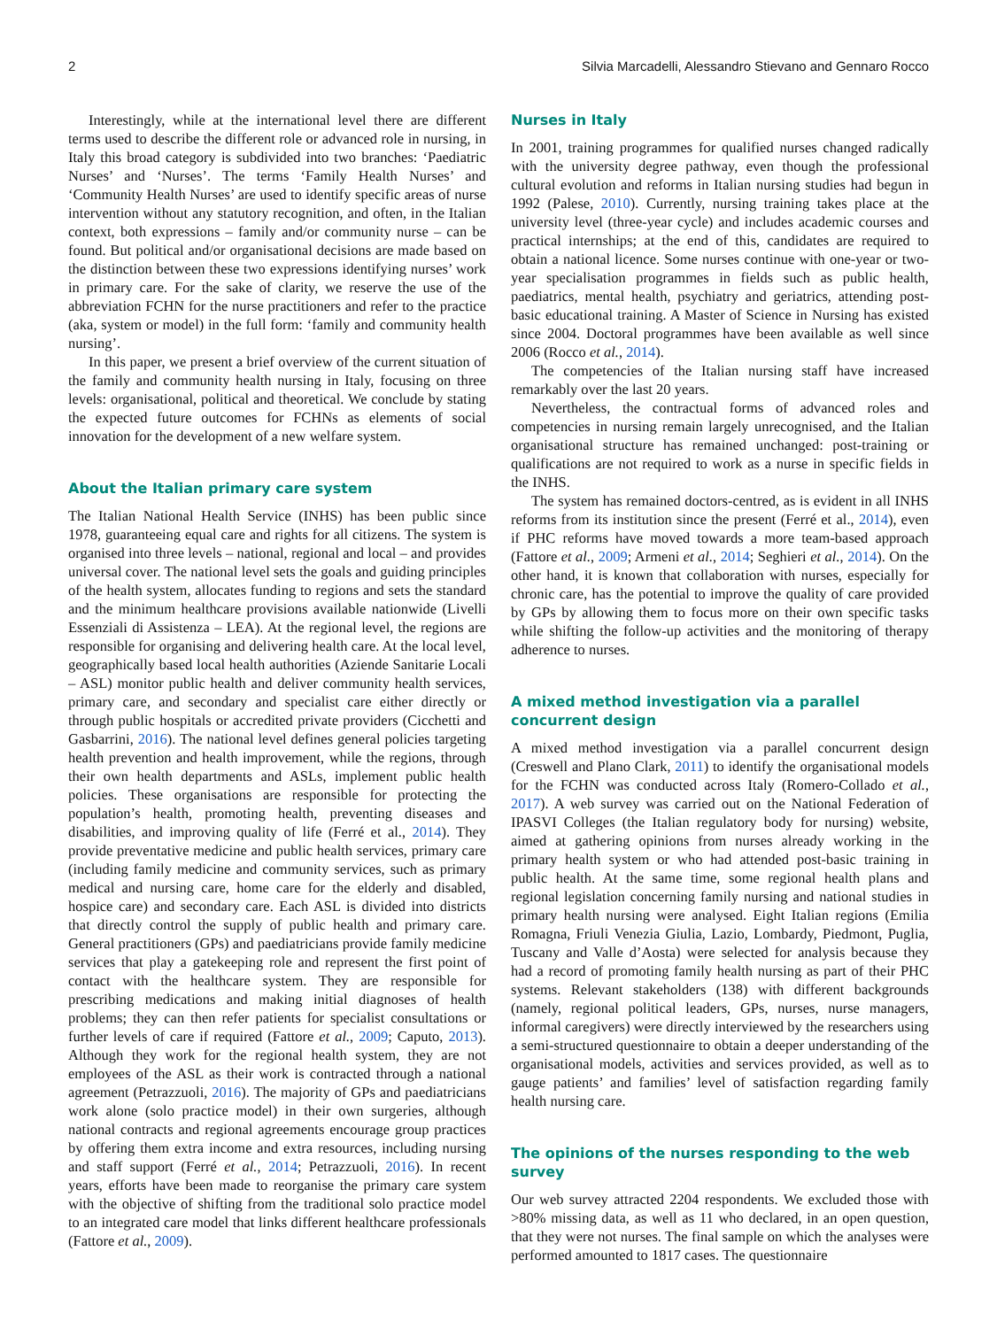2 Silvia Marcadelli, Alessandro Stievano and Gennaro Rocco
Interestingly, while at the international level there are different terms used to describe the different role or advanced role in nursing, in Italy this broad category is subdivided into two branches: ‘Paediatric Nurses’ and ‘Nurses’. The terms ‘Family Health Nurses’ and ‘Community Health Nurses’ are used to identify specific areas of nurse intervention without any statutory recognition, and often, in the Italian context, both expressions – family and/or community nurse – can be found. But political and/or organisational decisions are made based on the distinction between these two expressions identifying nurses’ work in primary care. For the sake of clarity, we reserve the use of the abbreviation FCHN for the nurse practitioners and refer to the practice (aka, system or model) in the full form: ‘family and community health nursing’.
In this paper, we present a brief overview of the current situation of the family and community health nursing in Italy, focusing on three levels: organisational, political and theoretical. We conclude by stating the expected future outcomes for FCHNs as elements of social innovation for the development of a new welfare system.
About the Italian primary care system
The Italian National Health Service (INHS) has been public since 1978, guaranteeing equal care and rights for all citizens. The system is organised into three levels – national, regional and local – and provides universal cover. The national level sets the goals and guiding principles of the health system, allocates funding to regions and sets the standard and the minimum healthcare provisions available nationwide (Livelli Essenziali di Assistenza – LEA). At the regional level, the regions are responsible for organising and delivering health care. At the local level, geographically based local health authorities (Aziende Sanitarie Locali – ASL) monitor public health and deliver community health services, primary care, and secondary and specialist care either directly or through public hospitals or accredited private providers (Cicchetti and Gasbarrini, 2016). The national level defines general policies targeting health prevention and health improvement, while the regions, through their own health departments and ASLs, implement public health policies. These organisations are responsible for protecting the population’s health, promoting health, preventing diseases and disabilities, and improving quality of life (Ferré et al., 2014). They provide preventative medicine and public health services, primary care (including family medicine and community services, such as primary medical and nursing care, home care for the elderly and disabled, hospice care) and secondary care. Each ASL is divided into districts that directly control the supply of public health and primary care. General practitioners (GPs) and paediatricians provide family medicine services that play a gatekeeping role and represent the first point of contact with the healthcare system. They are responsible for prescribing medications and making initial diagnoses of health problems; they can then refer patients for specialist consultations or further levels of care if required (Fattore et al., 2009; Caputo, 2013). Although they work for the regional health system, they are not employees of the ASL as their work is contracted through a national agreement (Petrazzuoli, 2016). The majority of GPs and paediatricians work alone (solo practice model) in their own surgeries, although national contracts and regional agreements encourage group practices by offering them extra income and extra resources, including nursing and staff support (Ferré et al., 2014; Petrazzuoli, 2016). In recent years, efforts have been made to reorganise the primary care system with the objective of shifting from the traditional solo practice model to an integrated care model that links different healthcare professionals (Fattore et al., 2009).
Nurses in Italy
In 2001, training programmes for qualified nurses changed radically with the university degree pathway, even though the professional cultural evolution and reforms in Italian nursing studies had begun in 1992 (Palese, 2010). Currently, nursing training takes place at the university level (three-year cycle) and includes academic courses and practical internships; at the end of this, candidates are required to obtain a national licence. Some nurses continue with one-year or two-year specialisation programmes in fields such as public health, paediatrics, mental health, psychiatry and geriatrics, attending post-basic educational training. A Master of Science in Nursing has existed since 2004. Doctoral programmes have been available as well since 2006 (Rocco et al., 2014).
The competencies of the Italian nursing staff have increased remarkably over the last 20 years.
Nevertheless, the contractual forms of advanced roles and competencies in nursing remain largely unrecognised, and the Italian organisational structure has remained unchanged: post-training or qualifications are not required to work as a nurse in specific fields in the INHS.
The system has remained doctors-centred, as is evident in all INHS reforms from its institution since the present (Ferré et al., 2014), even if PHC reforms have moved towards a more team-based approach (Fattore et al., 2009; Armeni et al., 2014; Seghieri et al., 2014). On the other hand, it is known that collaboration with nurses, especially for chronic care, has the potential to improve the quality of care provided by GPs by allowing them to focus more on their own specific tasks while shifting the follow-up activities and the monitoring of therapy adherence to nurses.
A mixed method investigation via a parallel concurrent design
A mixed method investigation via a parallel concurrent design (Creswell and Plano Clark, 2011) to identify the organisational models for the FCHN was conducted across Italy (Romero-Collado et al., 2017). A web survey was carried out on the National Federation of IPASVI Colleges (the Italian regulatory body for nursing) website, aimed at gathering opinions from nurses already working in the primary health system or who had attended post-basic training in public health. At the same time, some regional health plans and regional legislation concerning family nursing and national studies in primary health nursing were analysed. Eight Italian regions (Emilia Romagna, Friuli Venezia Giulia, Lazio, Lombardy, Piedmont, Puglia, Tuscany and Valle d’Aosta) were selected for analysis because they had a record of promoting family health nursing as part of their PHC systems. Relevant stakeholders (138) with different backgrounds (namely, regional political leaders, GPs, nurses, nurse managers, informal caregivers) were directly interviewed by the researchers using a semi-structured questionnaire to obtain a deeper understanding of the organisational models, activities and services provided, as well as to gauge patients’ and families’ level of satisfaction regarding family health nursing care.
The opinions of the nurses responding to the web survey
Our web survey attracted 2204 respondents. We excluded those with >80% missing data, as well as 11 who declared, in an open question, that they were not nurses. The final sample on which the analyses were performed amounted to 1817 cases. The questionnaire